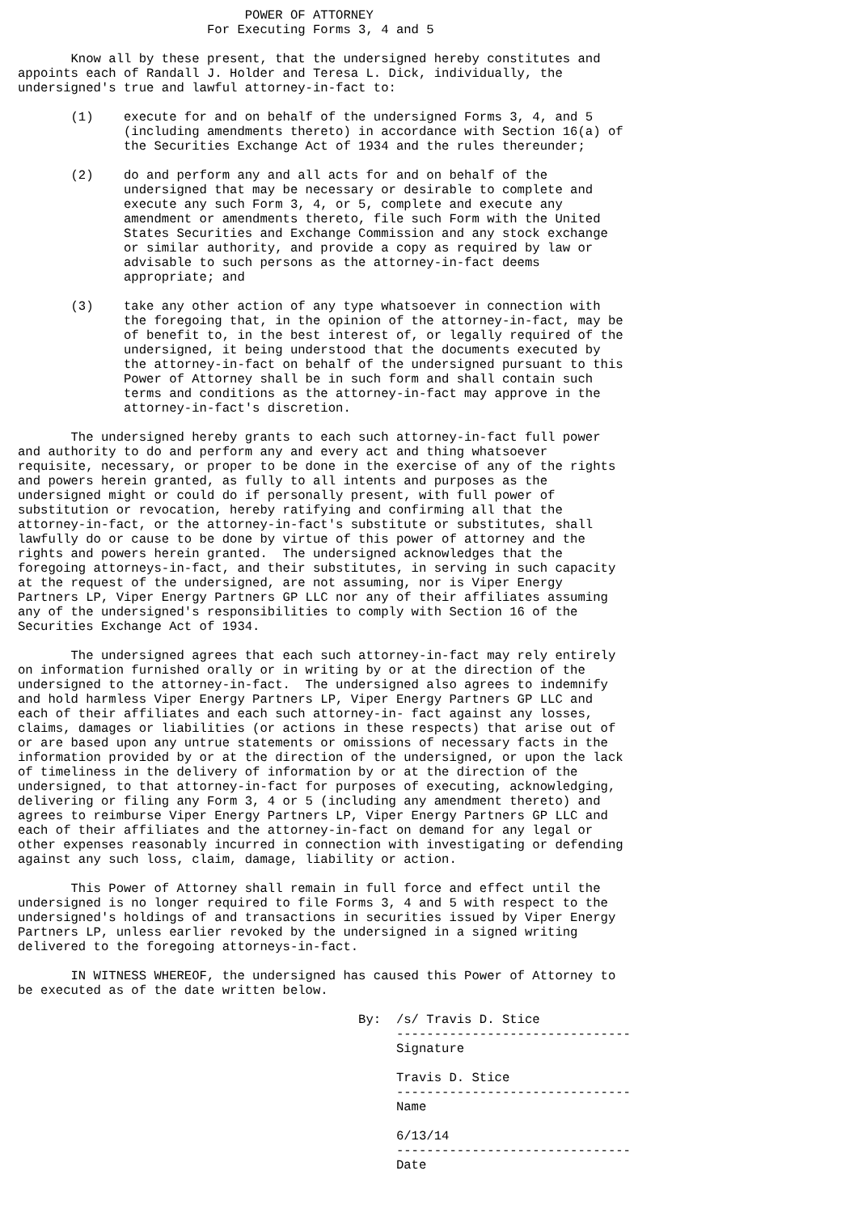POWER OF ATTORNEY
                         For Executing Forms 3, 4 and 5

       Know all by these present, that the undersigned hereby constitutes and
appoints each of Randall J. Holder and Teresa L. Dick, individually, the
undersigned's true and lawful attorney-in-fact to:

       (1)    execute for and on behalf of the undersigned Forms 3, 4, and 5
              (including amendments thereto) in accordance with Section 16(a) of
              the Securities Exchange Act of 1934 and the rules thereunder;

       (2)    do and perform any and all acts for and on behalf of the
              undersigned that may be necessary or desirable to complete and
              execute any such Form 3, 4, or 5, complete and execute any
              amendment or amendments thereto, file such Form with the United
              States Securities and Exchange Commission and any stock exchange
              or similar authority, and provide a copy as required by law or
              advisable to such persons as the attorney-in-fact deems
              appropriate; and

       (3)    take any other action of any type whatsoever in connection with
              the foregoing that, in the opinion of the attorney-in-fact, may be
              of benefit to, in the best interest of, or legally required of the
              undersigned, it being understood that the documents executed by
              the attorney-in-fact on behalf of the undersigned pursuant to this
              Power of Attorney shall be in such form and shall contain such
              terms and conditions as the attorney-in-fact may approve in the
              attorney-in-fact's discretion.

       The undersigned hereby grants to each such attorney-in-fact full power
and authority to do and perform any and every act and thing whatsoever
requisite, necessary, or proper to be done in the exercise of any of the rights
and powers herein granted, as fully to all intents and purposes as the
undersigned might or could do if personally present, with full power of
substitution or revocation, hereby ratifying and confirming all that the
attorney-in-fact, or the attorney-in-fact's substitute or substitutes, shall
lawfully do or cause to be done by virtue of this power of attorney and the
rights and powers herein granted.  The undersigned acknowledges that the
foregoing attorneys-in-fact, and their substitutes, in serving in such capacity
at the request of the undersigned, are not assuming, nor is Viper Energy
Partners LP, Viper Energy Partners GP LLC nor any of their affiliates assuming
any of the undersigned's responsibilities to comply with Section 16 of the
Securities Exchange Act of 1934.

       The undersigned agrees that each such attorney-in-fact may rely entirely
on information furnished orally or in writing by or at the direction of the
undersigned to the attorney-in-fact.  The undersigned also agrees to indemnify
and hold harmless Viper Energy Partners LP, Viper Energy Partners GP LLC and
each of their affiliates and each such attorney-in- fact against any losses,
claims, damages or liabilities (or actions in these respects) that arise out of
or are based upon any untrue statements or omissions of necessary facts in the
information provided by or at the direction of the undersigned, or upon the lack
of timeliness in the delivery of information by or at the direction of the
undersigned, to that attorney-in-fact for purposes of executing, acknowledging,
delivering or filing any Form 3, 4 or 5 (including any amendment thereto) and
agrees to reimburse Viper Energy Partners LP, Viper Energy Partners GP LLC and
each of their affiliates and the attorney-in-fact on demand for any legal or
other expenses reasonably incurred in connection with investigating or defending
against any such loss, claim, damage, liability or action.

       This Power of Attorney shall remain in full force and effect until the
undersigned is no longer required to file Forms 3, 4 and 5 with respect to the
undersigned's holdings of and transactions in securities issued by Viper Energy
Partners LP, unless earlier revoked by the undersigned in a signed writing
delivered to the foregoing attorneys-in-fact.

       IN WITNESS WHEREOF, the undersigned has caused this Power of Attorney to
be executed as of the date written below.

                                             By:  /s/ Travis D. Stice
                                                  -------------------------------
                                                  Signature

                                                  Travis D. Stice
                                                  -------------------------------
                                                  Name

                                                  6/13/14
                                                  -------------------------------
                                                  Date